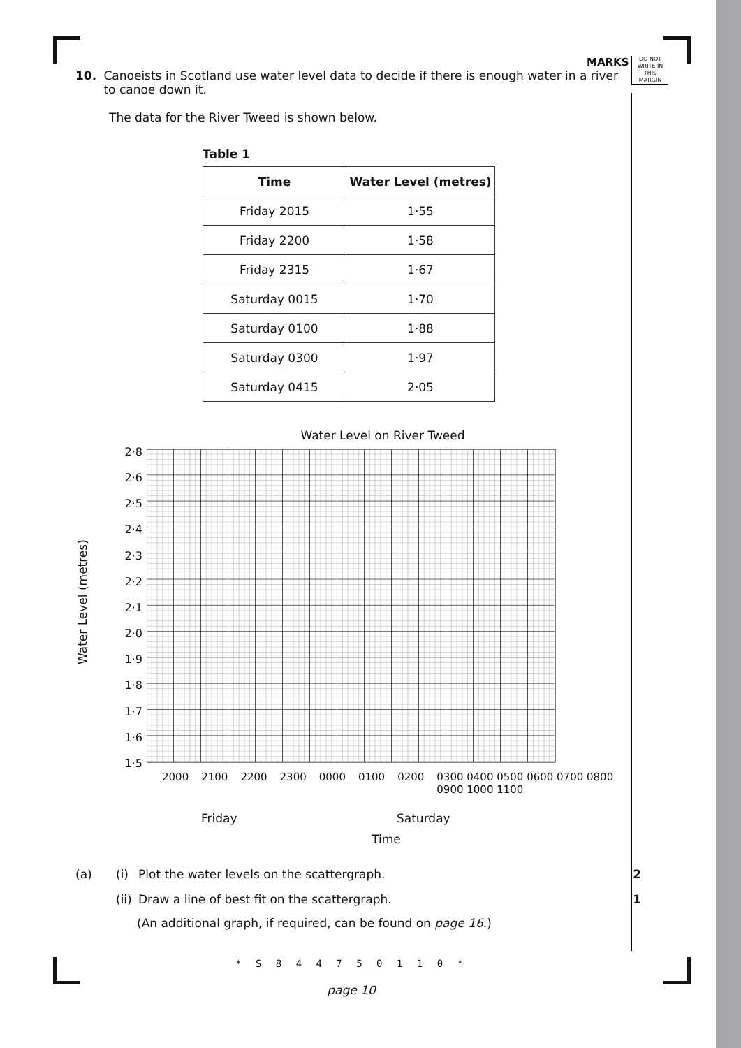MARKS
DO NOT WRITE IN THIS MARGIN
10. Canoeists in Scotland use water level data to decide if there is enough water in a river to canoe down it.
The data for the River Tweed is shown below.
Table 1
| Time | Water Level (metres) |
| --- | --- |
| Friday 2015 | 1·55 |
| Friday 2200 | 1·58 |
| Friday 2315 | 1·67 |
| Saturday 0015 | 1·70 |
| Saturday 0100 | 1·88 |
| Saturday 0300 | 1·97 |
| Saturday 0415 | 2·05 |
Water Level on River Tweed
Water Level (metres)
2·8
2·6
2·5
2·4
2·3
2·2
2·1
2·0
1·9
1·8
1·7
1·6
1·5
2000 2100 2200 2300 0000 0100 0200 0300 0400 0500 0600 0700 0800 0900 1000 1100
Friday Saturday
Time
(a) (i) Plot the water levels on the scattergraph. 2
(ii) Draw a line of best fit on the scattergraph. 1
(An additional graph, if required, can be found on page 16.)
* S 8 4 4 7 5 0 1 1 0 *
page 10